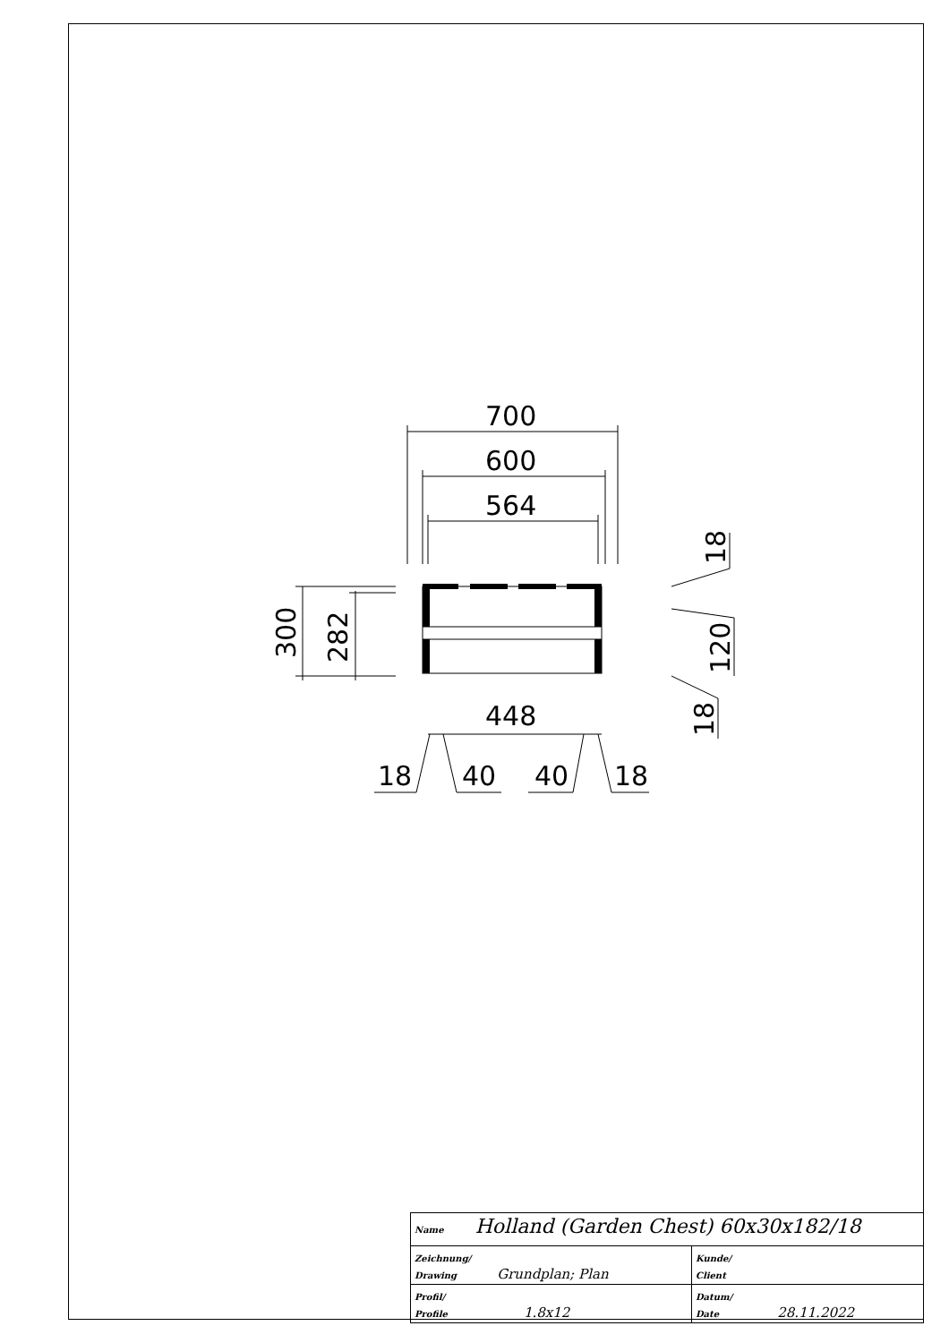700
600
564
448
18
40
40
18
300
282
18
120
18
| Name Holland (Garden Chest) 60x30x182/18 | |
| Zeichnung/ Drawing Grundplan; Plan | Kunde/ Client |
| Profil/ Profile 1.8x12 | Datum/ Date 28.11.2022 |